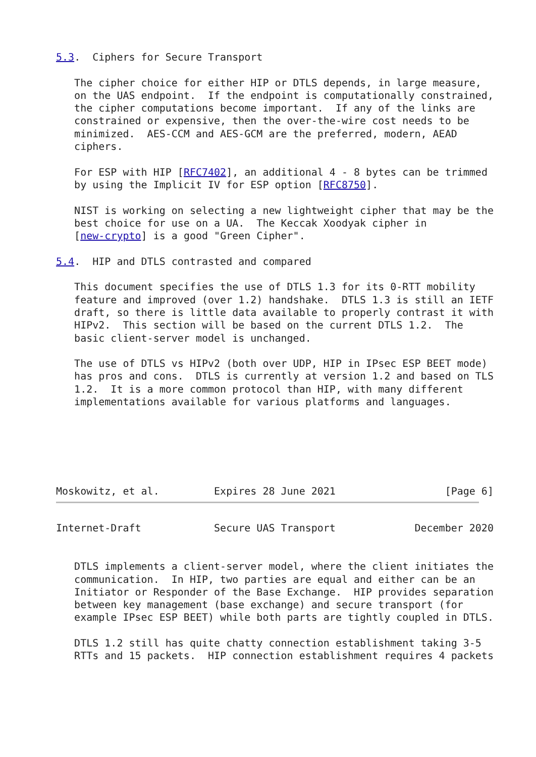5.3.  Ciphers for Secure Transport

   The cipher choice for either HIP or DTLS depends, in large measure,
   on the UAS endpoint.  If the endpoint is computationally constrained,
   the cipher computations become important.  If any of the links are
   constrained or expensive, then the over-the-wire cost needs to be
   minimized.  AES-CCM and AES-GCM are the preferred, modern, AEAD
   ciphers.

   For ESP with HIP [RFC7402], an additional 4 - 8 bytes can be trimmed
   by using the Implicit IV for ESP option [RFC8750].

   NIST is working on selecting a new lightweight cipher that may be the
   best choice for use on a UA.  The Keccak Xoodyak cipher in
   [new-crypto] is a good "Green Cipher".

5.4.  HIP and DTLS contrasted and compared

   This document specifies the use of DTLS 1.3 for its 0-RTT mobility
   feature and improved (over 1.2) handshake.  DTLS 1.3 is still an IETF
   draft, so there is little data available to properly contrast it with
   HIPv2.  This section will be based on the current DTLS 1.2.  The
   basic client-server model is unchanged.

   The use of DTLS vs HIPv2 (both over UDP, HIP in IPsec ESP BEET mode)
   has pros and cons.  DTLS is currently at version 1.2 and based on TLS
   1.2.  It is a more common protocol than HIP, with many different
   implementations available for various platforms and languages.






Moskowitz, et al.         Expires 28 June 2021                  [Page 6]
Internet-Draft            Secure UAS Transport             December 2020


   DTLS implements a client-server model, where the client initiates the
   communication.  In HIP, two parties are equal and either can be an
   Initiator or Responder of the Base Exchange.  HIP provides separation
   between key management (base exchange) and secure transport (for
   example IPsec ESP BEET) while both parts are tightly coupled in DTLS.

   DTLS 1.2 still has quite chatty connection establishment taking 3-5
   RTTs and 15 packets.  HIP connection establishment requires 4 packets